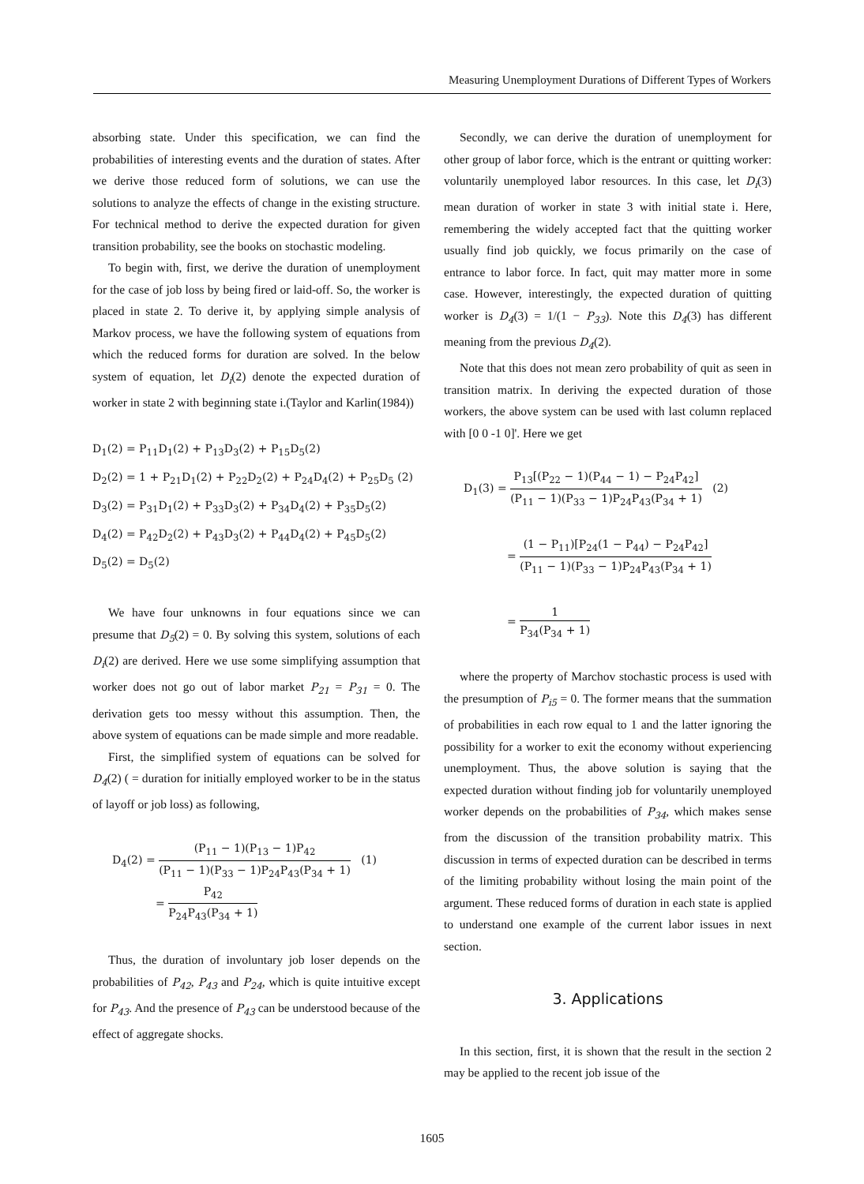Measuring Unemployment Durations of Different Types of Workers
absorbing state. Under this specification, we can find the probabilities of interesting events and the duration of states. After we derive those reduced form of solutions, we can use the solutions to analyze the effects of change in the existing structure. For technical method to derive the expected duration for given transition probability, see the books on stochastic modeling.
To begin with, first, we derive the duration of unemployment for the case of job loss by being fired or laid-off. So, the worker is placed in state 2. To derive it, by applying simple analysis of Markov process, we have the following system of equations from which the reduced forms for duration are solved. In the below system of equation, let D<sub>i</sub>(2) denote the expected duration of worker in state 2 with beginning state i.(Taylor and Karlin(1984))
D<sub>1</sub>(2) = P<sub>11</sub>D<sub>1</sub>(2) + P<sub>13</sub>D<sub>3</sub>(2) + P<sub>15</sub>D<sub>5</sub>(2)
D<sub>2</sub>(2) = 1 + P<sub>21</sub>D<sub>1</sub>(2) + P<sub>22</sub>D<sub>2</sub>(2) + P<sub>24</sub>D<sub>4</sub>(2) + P<sub>25</sub>D<sub>5</sub> (2)
D<sub>3</sub>(2) = P<sub>31</sub>D<sub>1</sub>(2) + P<sub>33</sub>D<sub>3</sub>(2) + P<sub>34</sub>D<sub>4</sub>(2) + P<sub>35</sub>D<sub>5</sub>(2)
D<sub>4</sub>(2) = P<sub>42</sub>D<sub>2</sub>(2) + P<sub>43</sub>D<sub>3</sub>(2) + P<sub>44</sub>D<sub>4</sub>(2) + P<sub>45</sub>D<sub>5</sub>(2)
D<sub>5</sub>(2) = D<sub>5</sub>(2)
We have four unknowns in four equations since we can presume that D<sub>5</sub>(2) = 0. By solving this system, solutions of each D<sub>i</sub>(2) are derived. Here we use some simplifying assumption that worker does not go out of labor market P<sub>21</sub> = P<sub>31</sub> = 0. The derivation gets too messy without this assumption. Then, the above system of equations can be made simple and more readable.
First, the simplified system of equations can be solved for D<sub>4</sub>(2) ( = duration for initially employed worker to be in the status of layoff or job loss) as following,
D<sub>4</sub>(2) = (P<sub>11</sub> − 1)(P<sub>13</sub> − 1)P<sub>42</sub> (P<sub>11</sub> − 1)(P<sub>33</sub> − 1)P<sub>24</sub>P<sub>43</sub>(P<sub>34</sub> + 1) (1)
= P<sub>42</sub> P<sub>24</sub>P<sub>43</sub>(P<sub>34</sub> + 1)
Thus, the duration of involuntary job loser depends on the probabilities of P<sub>42</sub>, P<sub>43</sub> and P<sub>24</sub>, which is quite intuitive except for P<sub>43</sub>. And the presence of P<sub>43</sub> can be understood because of the effect of aggregate shocks.
Secondly, we can derive the duration of unemployment for other group of labor force, which is the entrant or quitting worker: voluntarily unemployed labor resources. In this case, let D<sub>i</sub>(3) mean duration of worker in state 3 with initial state i. Here, remembering the widely accepted fact that the quitting worker usually find job quickly, we focus primarily on the case of entrance to labor force. In fact, quit may matter more in some case. However, interestingly, the expected duration of quitting worker is D<sub>4</sub>(3) = 1/(1 − P<sub>33</sub>). Note this D<sub>4</sub>(3) has different meaning from the previous D<sub>4</sub>(2).
Note that this does not mean zero probability of quit as seen in transition matrix. In deriving the expected duration of those workers, the above system can be used with last column replaced with [0 0 -1 0]'. Here we get
D<sub>1</sub>(3) = P<sub>13</sub>[(P<sub>22</sub> − 1)(P<sub>44</sub> − 1) − P<sub>24</sub>P<sub>42</sub>] (P<sub>11</sub> − 1)(P<sub>33</sub> − 1)P<sub>24</sub>P<sub>43</sub>(P<sub>34</sub> + 1) (2)
= (1 − P<sub>11</sub>)[P<sub>24</sub>(1 − P<sub>44</sub>) − P<sub>24</sub>P<sub>42</sub>] (P<sub>11</sub> − 1)(P<sub>33</sub> − 1)P<sub>24</sub>P<sub>43</sub>(P<sub>34</sub> + 1)
= 1 P<sub>34</sub>(P<sub>34</sub> + 1)
where the property of Marchov stochastic process is used with the presumption of P<sub>i5</sub> = 0. The former means that the summation of probabilities in each row equal to 1 and the latter ignoring the possibility for a worker to exit the economy without experiencing unemployment. Thus, the above solution is saying that the expected duration without finding job for voluntarily unemployed worker depends on the probabilities of P<sub>34</sub>, which makes sense from the discussion of the transition probability matrix. This discussion in terms of expected duration can be described in terms of the limiting probability without losing the main point of the argument. These reduced forms of duration in each state is applied to understand one example of the current labor issues in next section.
3. Applications
In this section, first, it is shown that the result in the section 2 may be applied to the recent job issue of the
1605